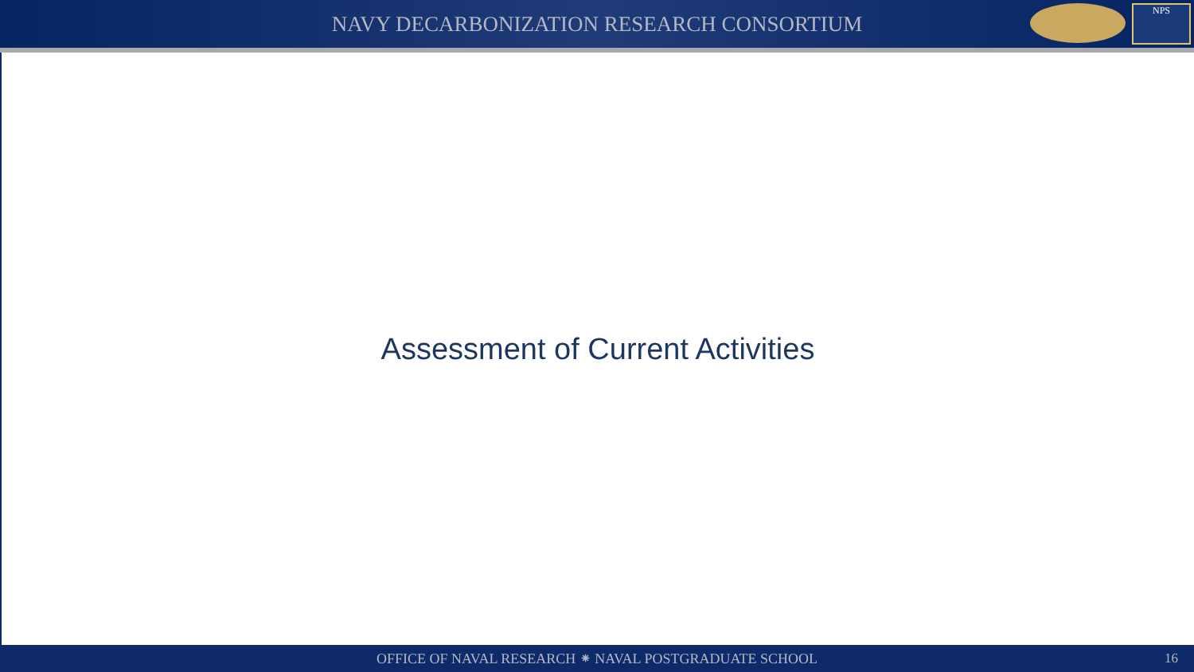NAVY DECARBONIZATION RESEARCH CONSORTIUM
NPS
Assessment of Current Activities
OFFICE OF NAVAL RESEARCH ⁕ NAVAL POSTGRADUATE SCHOOL
16